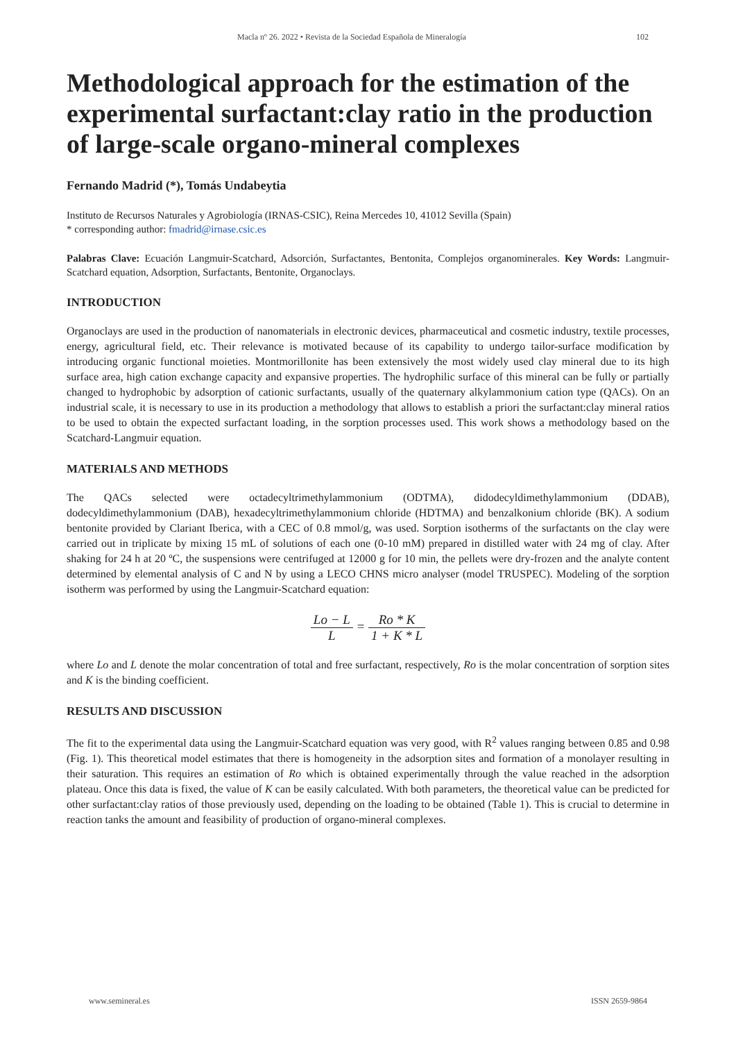Macla nº 26. 2022 • Revista de la Sociedad Española de Mineralogía 102
Methodological approach for the estimation of the experimental surfactant:clay ratio in the production of large-scale organo-mineral complexes
Fernando Madrid (*), Tomás Undabeytia
Instituto de Recursos Naturales y Agrobiología (IRNAS-CSIC), Reina Mercedes 10, 41012 Sevilla (Spain)
* corresponding author: fmadrid@irnase.csic.es
Palabras Clave: Ecuación Langmuir-Scatchard, Adsorción, Surfactantes, Bentonita, Complejos organominerales. Key Words: Langmuir-Scatchard equation, Adsorption, Surfactants, Bentonite, Organoclays.
INTRODUCTION
Organoclays are used in the production of nanomaterials in electronic devices, pharmaceutical and cosmetic industry, textile processes, energy, agricultural field, etc. Their relevance is motivated because of its capability to undergo tailor-surface modification by introducing organic functional moieties. Montmorillonite has been extensively the most widely used clay mineral due to its high surface area, high cation exchange capacity and expansive properties. The hydrophilic surface of this mineral can be fully or partially changed to hydrophobic by adsorption of cationic surfactants, usually of the quaternary alkylammonium cation type (QACs). On an industrial scale, it is necessary to use in its production a methodology that allows to establish a priori the surfactant:clay mineral ratios to be used to obtain the expected surfactant loading, in the sorption processes used. This work shows a methodology based on the Scatchard-Langmuir equation.
MATERIALS AND METHODS
The QACs selected were octadecyltrimethylammonium (ODTMA), didodecyldimethylammonium (DDAB), dodecyldimethylammonium (DAB), hexadecyltrimethylammonium chloride (HDTMA) and benzalkonium chloride (BK). A sodium bentonite provided by Clariant Iberica, with a CEC of 0.8 mmol/g, was used. Sorption isotherms of the surfactants on the clay were carried out in triplicate by mixing 15 mL of solutions of each one (0-10 mM) prepared in distilled water with 24 mg of clay. After shaking for 24 h at 20 ºC, the suspensions were centrifuged at 12000 g for 10 min, the pellets were dry-frozen and the analyte content determined by elemental analysis of C and N by using a LECO CHNS micro analyser (model TRUSPEC). Modeling of the sorption isotherm was performed by using the Langmuir-Scatchard equation:
Lo − L L = Ro * K 1 + K * L
where Lo and L denote the molar concentration of total and free surfactant, respectively, Ro is the molar concentration of sorption sites and K is the binding coefficient.
RESULTS AND DISCUSSION
The fit to the experimental data using the Langmuir-Scatchard equation was very good, with R<sup>2</sup> values ranging between 0.85 and 0.98 (Fig. 1). This theoretical model estimates that there is homogeneity in the adsorption sites and formation of a monolayer resulting in their saturation. This requires an estimation of Ro which is obtained experimentally through the value reached in the adsorption plateau. Once this data is fixed, the value of K can be easily calculated. With both parameters, the theoretical value can be predicted for other surfactant:clay ratios of those previously used, depending on the loading to be obtained (Table 1). This is crucial to determine in reaction tanks the amount and feasibility of production of organo-mineral complexes.
www.semineral.es ISSN 2659-9864